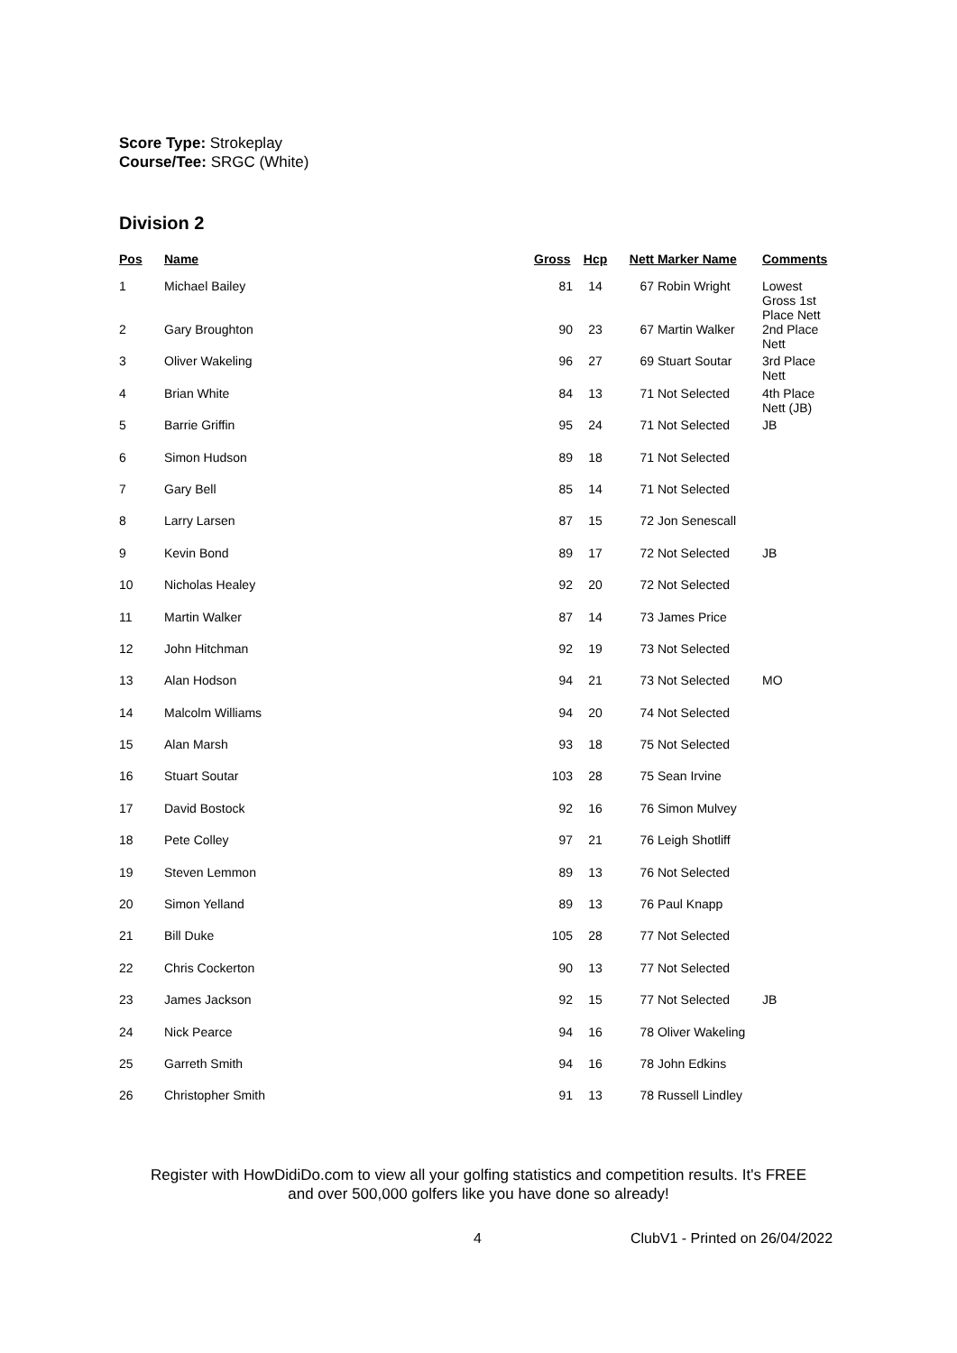Score Type: Strokeplay
Course/Tee: SRGC (White)
Division 2
| Pos | Name | Gross | Hcp | Nett | Marker Name | Comments |
| --- | --- | --- | --- | --- | --- | --- |
| 1 | Michael Bailey | 81 | 14 | 67 | Robin Wright | Lowest Gross 1st Place Nett |
| 2 | Gary Broughton | 90 | 23 | 67 | Martin Walker | 2nd Place Nett |
| 3 | Oliver Wakeling | 96 | 27 | 69 | Stuart Soutar | 3rd Place Nett |
| 4 | Brian White | 84 | 13 | 71 | Not Selected | 4th Place Nett (JB) |
| 5 | Barrie Griffin | 95 | 24 | 71 | Not Selected | JB |
| 6 | Simon Hudson | 89 | 18 | 71 | Not Selected | |
| 7 | Gary Bell | 85 | 14 | 71 | Not Selected | |
| 8 | Larry Larsen | 87 | 15 | 72 | Jon Senescall | |
| 9 | Kevin Bond | 89 | 17 | 72 | Not Selected | JB |
| 10 | Nicholas Healey | 92 | 20 | 72 | Not Selected | |
| 11 | Martin Walker | 87 | 14 | 73 | James Price | |
| 12 | John Hitchman | 92 | 19 | 73 | Not Selected | |
| 13 | Alan Hodson | 94 | 21 | 73 | Not Selected | MO |
| 14 | Malcolm Williams | 94 | 20 | 74 | Not Selected | |
| 15 | Alan Marsh | 93 | 18 | 75 | Not Selected | |
| 16 | Stuart Soutar | 103 | 28 | 75 | Sean Irvine | |
| 17 | David Bostock | 92 | 16 | 76 | Simon Mulvey | |
| 18 | Pete Colley | 97 | 21 | 76 | Leigh Shotliff | |
| 19 | Steven Lemmon | 89 | 13 | 76 | Not Selected | |
| 20 | Simon Yelland | 89 | 13 | 76 | Paul Knapp | |
| 21 | Bill Duke | 105 | 28 | 77 | Not Selected | |
| 22 | Chris Cockerton | 90 | 13 | 77 | Not Selected | |
| 23 | James Jackson | 92 | 15 | 77 | Not Selected | JB |
| 24 | Nick Pearce | 94 | 16 | 78 | Oliver Wakeling | |
| 25 | Garreth Smith | 94 | 16 | 78 | John Edkins | |
| 26 | Christopher Smith | 91 | 13 | 78 | Russell Lindley | |
Register with HowDidiDo.com to view all your golfing statistics and competition results. It's FREE
and over 500,000 golfers like you have done so already!
4 ClubV1 - Printed on 26/04/2022